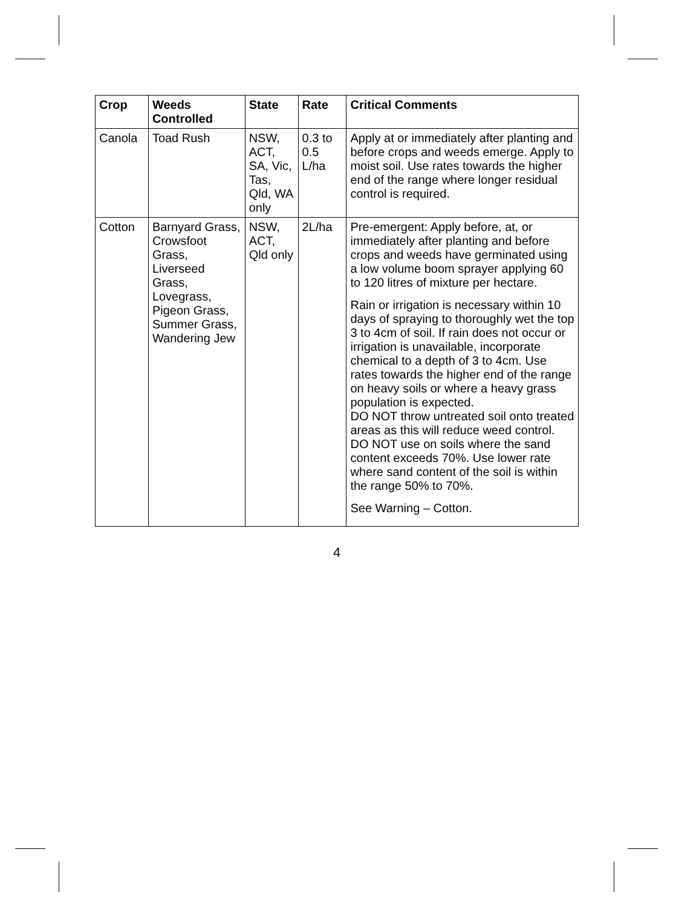| Crop | Weeds Controlled | State | Rate | Critical Comments |
| --- | --- | --- | --- | --- |
| Canola | Toad Rush | NSW, ACT, SA, Vic, Tas, Qld, WA only | 0.3 to 0.5 L/ha | Apply at or immediately after planting and before crops and weeds emerge. Apply to moist soil. Use rates towards the higher end of the range where longer residual control is required. |
| Cotton | Barnyard Grass, Crowsfoot Grass, Liverseed Grass, Lovegrass, Pigeon Grass, Summer Grass, Wandering Jew | NSW, ACT, Qld only | 2L/ha | Pre-emergent: Apply before, at, or immediately after planting and before crops and weeds have germinated using a low volume boom sprayer applying 60 to 120 litres of mixture per hectare. Rain or irrigation is necessary within 10 days of spraying to thoroughly wet the top 3 to 4cm of soil. If rain does not occur or irrigation is unavailable, incorporate chemical to a depth of 3 to 4cm. Use rates towards the higher end of the range on heavy soils or where a heavy grass population is expected. DO NOT throw untreated soil onto treated areas as this will reduce weed control. DO NOT use on soils where the sand content exceeds 70%. Use lower rate where sand content of the soil is within the range 50% to 70%. See Warning – Cotton. |
4